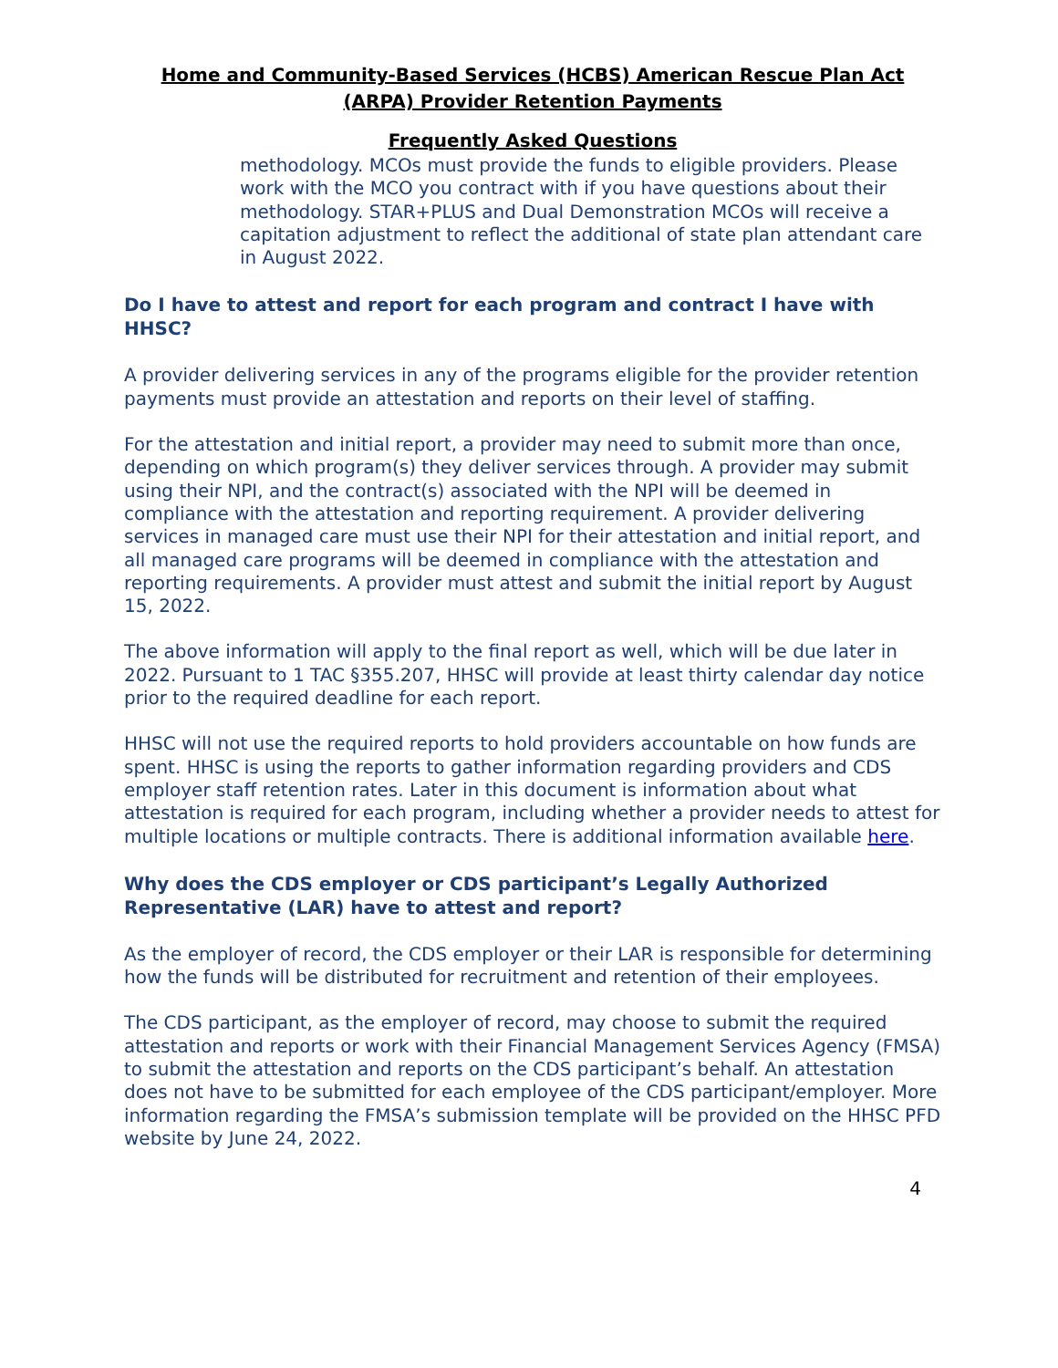Home and Community-Based Services (HCBS) American Rescue Plan Act
(ARPA) Provider Retention Payments
Frequently Asked Questions
methodology. MCOs must provide the funds to eligible providers. Please work with the MCO you contract with if you have questions about their methodology. STAR+PLUS and Dual Demonstration MCOs will receive a capitation adjustment to reflect the additional of state plan attendant care in August 2022.
Do I have to attest and report for each program and contract I have with HHSC?
A provider delivering services in any of the programs eligible for the provider retention payments must provide an attestation and reports on their level of staffing.
For the attestation and initial report, a provider may need to submit more than once, depending on which program(s) they deliver services through. A provider may submit using their NPI, and the contract(s) associated with the NPI will be deemed in compliance with the attestation and reporting requirement. A provider delivering services in managed care must use their NPI for their attestation and initial report, and all managed care programs will be deemed in compliance with the attestation and reporting requirements. A provider must attest and submit the initial report by August 15, 2022.
The above information will apply to the final report as well, which will be due later in 2022. Pursuant to 1 TAC §355.207, HHSC will provide at least thirty calendar day notice prior to the required deadline for each report.
HHSC will not use the required reports to hold providers accountable on how funds are spent. HHSC is using the reports to gather information regarding providers and CDS employer staff retention rates. Later in this document is information about what attestation is required for each program, including whether a provider needs to attest for multiple locations or multiple contracts. There is additional information available here.
Why does the CDS employer or CDS participant’s Legally Authorized Representative (LAR) have to attest and report?
As the employer of record, the CDS employer or their LAR is responsible for determining how the funds will be distributed for recruitment and retention of their employees.
The CDS participant, as the employer of record, may choose to submit the required attestation and reports or work with their Financial Management Services Agency (FMSA) to submit the attestation and reports on the CDS participant’s behalf. An attestation does not have to be submitted for each employee of the CDS participant/employer. More information regarding the FMSA’s submission template will be provided on the HHSC PFD website by June 24, 2022.
4